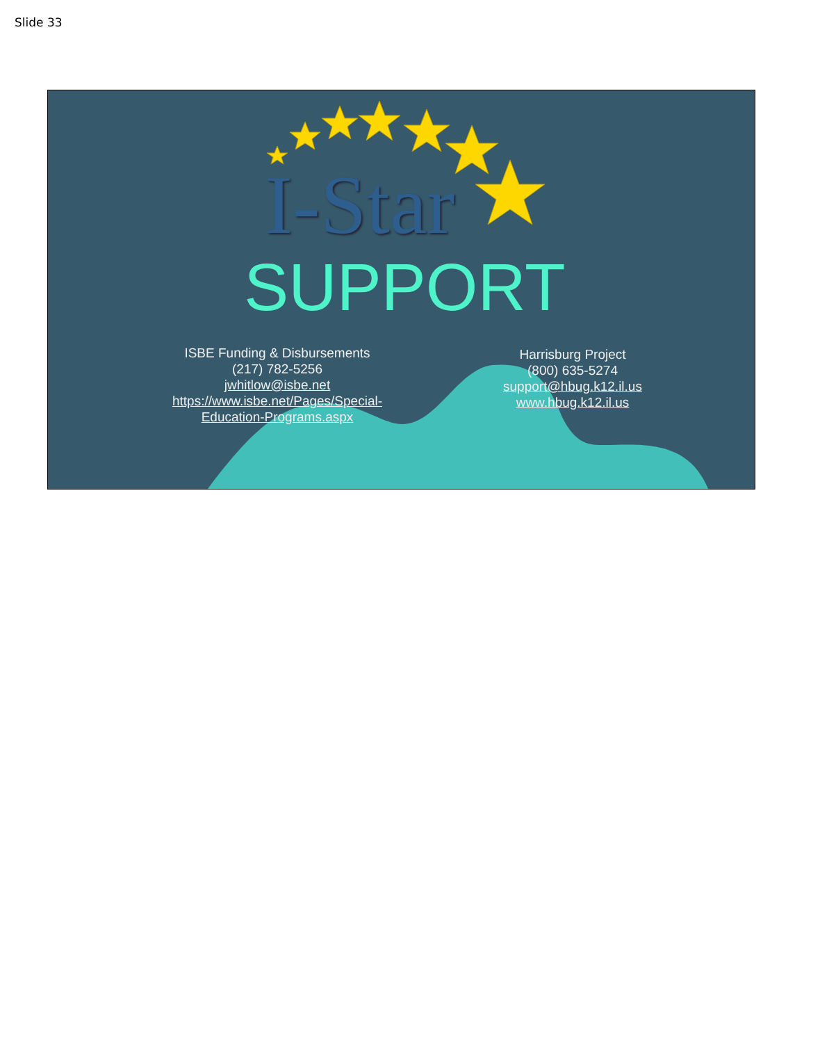Slide 33
I-Star
SUPPORT
ISBE Funding & Disbursements
(217) 782-5256
jwhitlow@isbe.net
https://www.isbe.net/Pages/Special-
Education-Programs.aspx
Harrisburg Project
(800) 635-5274
support@hbug.k12.il.us
www.hbug.k12.il.us